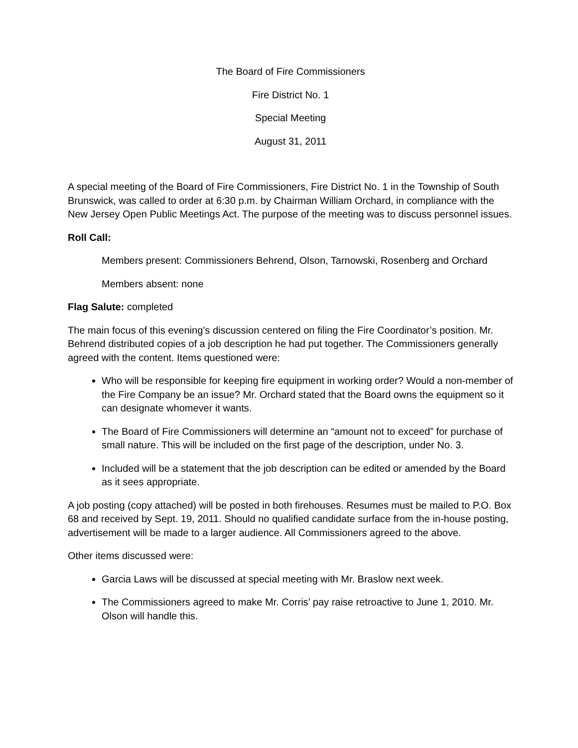The Board of Fire Commissioners
Fire District No. 1
Special Meeting
August 31, 2011
A special meeting of the Board of Fire Commissioners, Fire District No. 1 in the Township of South Brunswick, was called to order at 6:30 p.m. by Chairman William Orchard, in compliance with the New Jersey Open Public Meetings Act. The purpose of the meeting was to discuss personnel issues.
Roll Call:
Members present: Commissioners Behrend, Olson, Tarnowski, Rosenberg and Orchard
Members absent: none
Flag Salute: completed
The main focus of this evening’s discussion centered on filing the Fire Coordinator’s position. Mr. Behrend distributed copies of a job description he had put together. The Commissioners generally agreed with the content. Items questioned were:
Who will be responsible for keeping fire equipment in working order? Would a non-member of the Fire Company be an issue? Mr. Orchard stated that the Board owns the equipment so it can designate whomever it wants.
The Board of Fire Commissioners will determine an “amount not to exceed” for purchase of small nature. This will be included on the first page of the description, under No. 3.
Included will be a statement that the job description can be edited or amended by the Board as it sees appropriate.
A job posting (copy attached) will be posted in both firehouses. Resumes must be mailed to P.O. Box 68 and received by Sept. 19, 2011. Should no qualified candidate surface from the in-house posting, advertisement will be made to a larger audience. All Commissioners agreed to the above.
Other items discussed were:
Garcia Laws will be discussed at special meeting with Mr. Braslow next week.
The Commissioners agreed to make Mr. Corris’ pay raise retroactive to June 1, 2010. Mr. Olson will handle this.